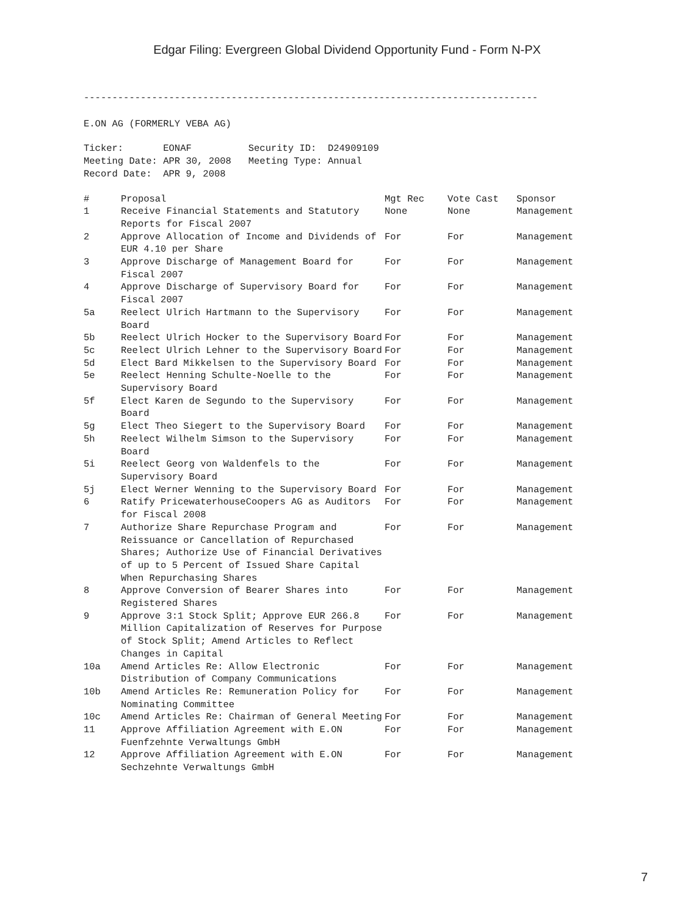Edgar Filing: Evergreen Global Dividend Opportunity Fund - Form N-PX
--------------------------------------------------------------------------------
E.ON AG (FORMERLY VEBA AG)
Ticker: EONAF Security ID: D24909109 Meeting Date: APR 30, 2008 Meeting Type: Annual Record Date: APR 9, 2008
| # | Proposal | Mgt Rec | Vote Cast | Sponsor |
| --- | --- | --- | --- | --- |
| 1 | Receive Financial Statements and Statutory Reports for Fiscal 2007 | None | None | Management |
| 2 | Approve Allocation of Income and Dividends of EUR 4.10 per Share | For | For | Management |
| 3 | Approve Discharge of Management Board for Fiscal 2007 | For | For | Management |
| 4 | Approve Discharge of Supervisory Board for Fiscal 2007 | For | For | Management |
| 5a | Reelect Ulrich Hartmann to the Supervisory Board | For | For | Management |
| 5b | Reelect Ulrich Hocker to the Supervisory Board | For | For | Management |
| 5c | Reelect Ulrich Lehner to the Supervisory Board | For | For | Management |
| 5d | Elect Bard Mikkelsen to the Supervisory Board | For | For | Management |
| 5e | Reelect Henning Schulte-Noelle to the Supervisory Board | For | For | Management |
| 5f | Elect Karen de Segundo to the Supervisory Board | For | For | Management |
| 5g | Elect Theo Siegert to the Supervisory Board | For | For | Management |
| 5h | Reelect Wilhelm Simson to the Supervisory Board | For | For | Management |
| 5i | Reelect Georg von Waldenfels to the Supervisory Board | For | For | Management |
| 5j | Elect Werner Wenning to the Supervisory Board | For | For | Management |
| 6 | Ratify PricewaterhouseCoopers AG as Auditors for Fiscal 2008 | For | For | Management |
| 7 | Authorize Share Repurchase Program and Reissuance or Cancellation of Repurchased Shares; Authorize Use of Financial Derivatives of up to 5 Percent of Issued Share Capital When Repurchasing Shares | For | For | Management |
| 8 | Approve Conversion of Bearer Shares into Registered Shares | For | For | Management |
| 9 | Approve 3:1 Stock Split; Approve EUR 266.8 Million Capitalization of Reserves for Purpose of Stock Split; Amend Articles to Reflect Changes in Capital | For | For | Management |
| 10a | Amend Articles Re: Allow Electronic Distribution of Company Communications | For | For | Management |
| 10b | Amend Articles Re: Remuneration Policy for Nominating Committee | For | For | Management |
| 10c | Amend Articles Re: Chairman of General Meeting | For | For | Management |
| 11 | Approve Affiliation Agreement with E.ON Fuenfzehnte Verwaltungs GmbH | For | For | Management |
| 12 | Approve Affiliation Agreement with E.ON Sechzehnte Verwaltungs GmbH | For | For | Management |
7